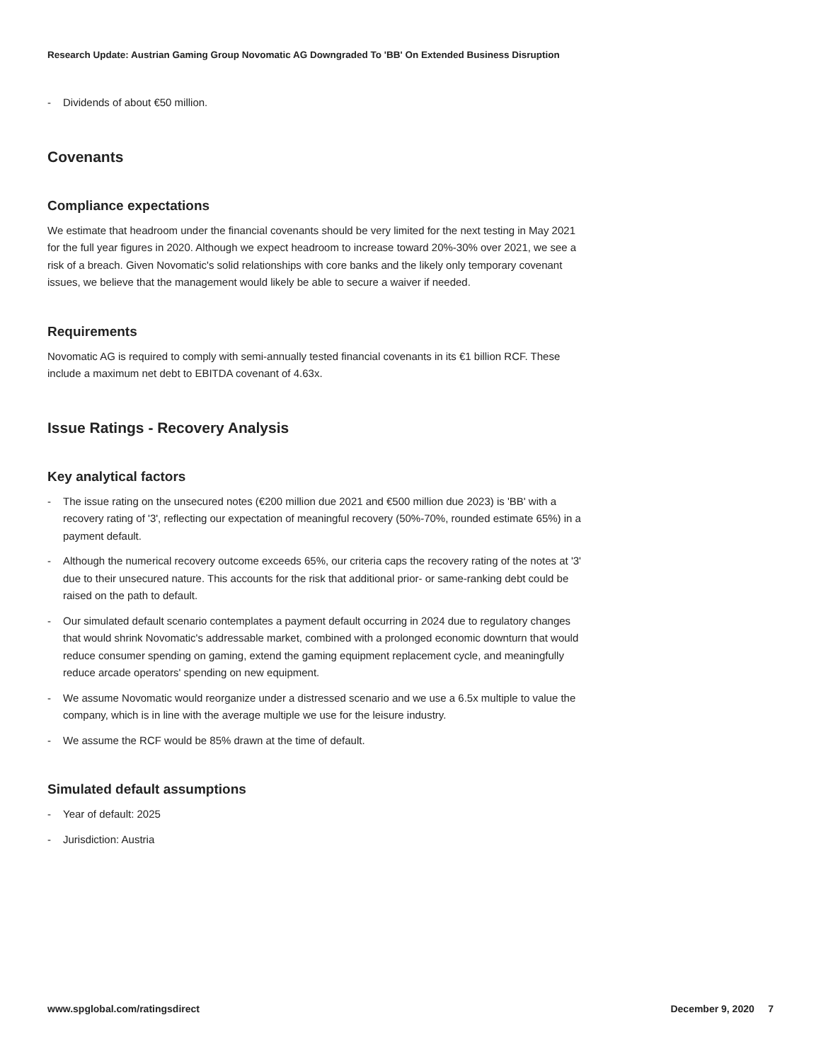Research Update: Austrian Gaming Group Novomatic AG Downgraded To 'BB' On Extended Business Disruption
- Dividends of about €50 million.
Covenants
Compliance expectations
We estimate that headroom under the financial covenants should be very limited for the next testing in May 2021 for the full year figures in 2020. Although we expect headroom to increase toward 20%-30% over 2021, we see a risk of a breach. Given Novomatic's solid relationships with core banks and the likely only temporary covenant issues, we believe that the management would likely be able to secure a waiver if needed.
Requirements
Novomatic AG is required to comply with semi-annually tested financial covenants in its €1 billion RCF. These include a maximum net debt to EBITDA covenant of 4.63x.
Issue Ratings - Recovery Analysis
Key analytical factors
- The issue rating on the unsecured notes (€200 million due 2021 and €500 million due 2023) is 'BB' with a recovery rating of '3', reflecting our expectation of meaningful recovery (50%-70%, rounded estimate 65%) in a payment default.
- Although the numerical recovery outcome exceeds 65%, our criteria caps the recovery rating of the notes at '3' due to their unsecured nature. This accounts for the risk that additional prior- or same-ranking debt could be raised on the path to default.
- Our simulated default scenario contemplates a payment default occurring in 2024 due to regulatory changes that would shrink Novomatic's addressable market, combined with a prolonged economic downturn that would reduce consumer spending on gaming, extend the gaming equipment replacement cycle, and meaningfully reduce arcade operators' spending on new equipment.
- We assume Novomatic would reorganize under a distressed scenario and we use a 6.5x multiple to value the company, which is in line with the average multiple we use for the leisure industry.
- We assume the RCF would be 85% drawn at the time of default.
Simulated default assumptions
- Year of default: 2025
- Jurisdiction: Austria
www.spglobal.com/ratingsdirect December 9, 2020 7